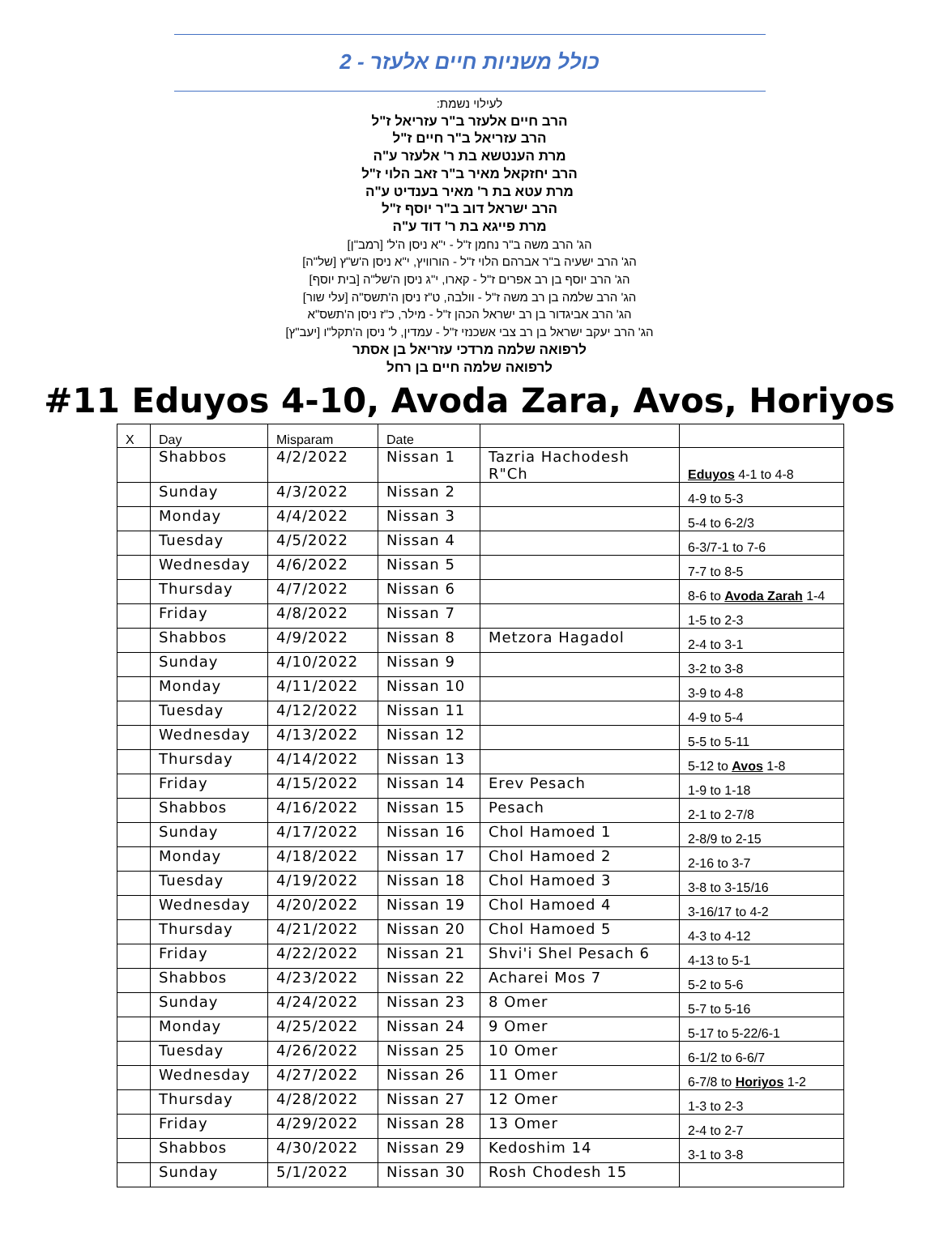כולל משניות חיים אלעזר - 2
לעילוי נשמת:
הרב חיים אלעזר ב"ר עזריאל ז"ל
הרב עזריאל ב"ר חיים ז"ל
מרת הענטשא בת ר' אלעזר ע"ה
הרב יחזקאל מאיר ב"ר זאב הלוי ז"ל
מרת עטא בת ר' מאיר בענדיט ע"ה
הרב ישראל דוב ב"ר יוסף ז"ל
מרת פייגא בת ר' דוד ע"ה
הג' הרב משה ב"ר נחמן ז"ל - י"א ניסן ה'ל' [רמב"ן]
הג' הרב ישעיה ב"ר אברהם הלוי ז"ל - הורוויץ, י"א ניסן ה'ש"ץ [של"ה]
הג' הרב יוסף בן רב אפרים ז"ל - קארו, י"ג ניסן ה'של"ה [בית יוסף]
הג' הרב שלמה בן רב משה ז"ל - וולבה, ט"ז ניסן ה'תשס"ה [עלי שור]
הג' הרב אביגדור בן רב ישראל הכהן ז"ל - מילר, כ"ז ניסן ה'תשס"א
הג' הרב יעקב ישראל בן רב צבי אשכנזי ז"ל - עמדין, ל' ניסן ה'תקל"ו [יעב"ץ]
לרפואה שלמה מרדכי עזריאל בן אסתר
לרפואה שלמה חיים בן רחל
#11 Eduyos 4-10, Avoda Zara, Avos, Horiyos
| X | Day | Misparam | Date | | |
| | Shabbos | 4/2/2022 | Nissan 1 | Tazria Hachodesh R"Ch | Eduyos 4-1 to 4-8 |
| | Sunday | 4/3/2022 | Nissan 2 | | 4-9 to 5-3 |
| | Monday | 4/4/2022 | Nissan 3 | | 5-4 to 6-2/3 |
| | Tuesday | 4/5/2022 | Nissan 4 | | 6-3/7-1 to 7-6 |
| | Wednesday | 4/6/2022 | Nissan 5 | | 7-7 to 8-5 |
| | Thursday | 4/7/2022 | Nissan 6 | | 8-6 to Avoda Zarah 1-4 |
| | Friday | 4/8/2022 | Nissan 7 | | 1-5 to 2-3 |
| | Shabbos | 4/9/2022 | Nissan 8 | Metzora Hagadol | 2-4 to 3-1 |
| | Sunday | 4/10/2022 | Nissan 9 | | 3-2 to 3-8 |
| | Monday | 4/11/2022 | Nissan 10 | | 3-9 to 4-8 |
| | Tuesday | 4/12/2022 | Nissan 11 | | 4-9 to 5-4 |
| | Wednesday | 4/13/2022 | Nissan 12 | | 5-5 to 5-11 |
| | Thursday | 4/14/2022 | Nissan 13 | | 5-12 to Avos 1-8 |
| | Friday | 4/15/2022 | Nissan 14 | Erev Pesach | 1-9 to 1-18 |
| | Shabbos | 4/16/2022 | Nissan 15 | Pesach | 2-1 to 2-7/8 |
| | Sunday | 4/17/2022 | Nissan 16 | Chol Hamoed 1 | 2-8/9 to 2-15 |
| | Monday | 4/18/2022 | Nissan 17 | Chol Hamoed 2 | 2-16 to 3-7 |
| | Tuesday | 4/19/2022 | Nissan 18 | Chol Hamoed 3 | 3-8 to 3-15/16 |
| | Wednesday | 4/20/2022 | Nissan 19 | Chol Hamoed 4 | 3-16/17 to 4-2 |
| | Thursday | 4/21/2022 | Nissan 20 | Chol Hamoed 5 | 4-3 to 4-12 |
| | Friday | 4/22/2022 | Nissan 21 | Shvi'i Shel Pesach 6 | 4-13 to 5-1 |
| | Shabbos | 4/23/2022 | Nissan 22 | Acharei Mos 7 | 5-2 to 5-6 |
| | Sunday | 4/24/2022 | Nissan 23 | 8 Omer | 5-7 to 5-16 |
| | Monday | 4/25/2022 | Nissan 24 | 9 Omer | 5-17 to 5-22/6-1 |
| | Tuesday | 4/26/2022 | Nissan 25 | 10 Omer | 6-1/2 to 6-6/7 |
| | Wednesday | 4/27/2022 | Nissan 26 | 11 Omer | 6-7/8 to Horiyos 1-2 |
| | Thursday | 4/28/2022 | Nissan 27 | 12 Omer | 1-3 to 2-3 |
| | Friday | 4/29/2022 | Nissan 28 | 13 Omer | 2-4 to 2-7 |
| | Shabbos | 4/30/2022 | Nissan 29 | Kedoshim 14 | 3-1 to 3-8 |
| | Sunday | 5/1/2022 | Nissan 30 | Rosh Chodesh 15 | |